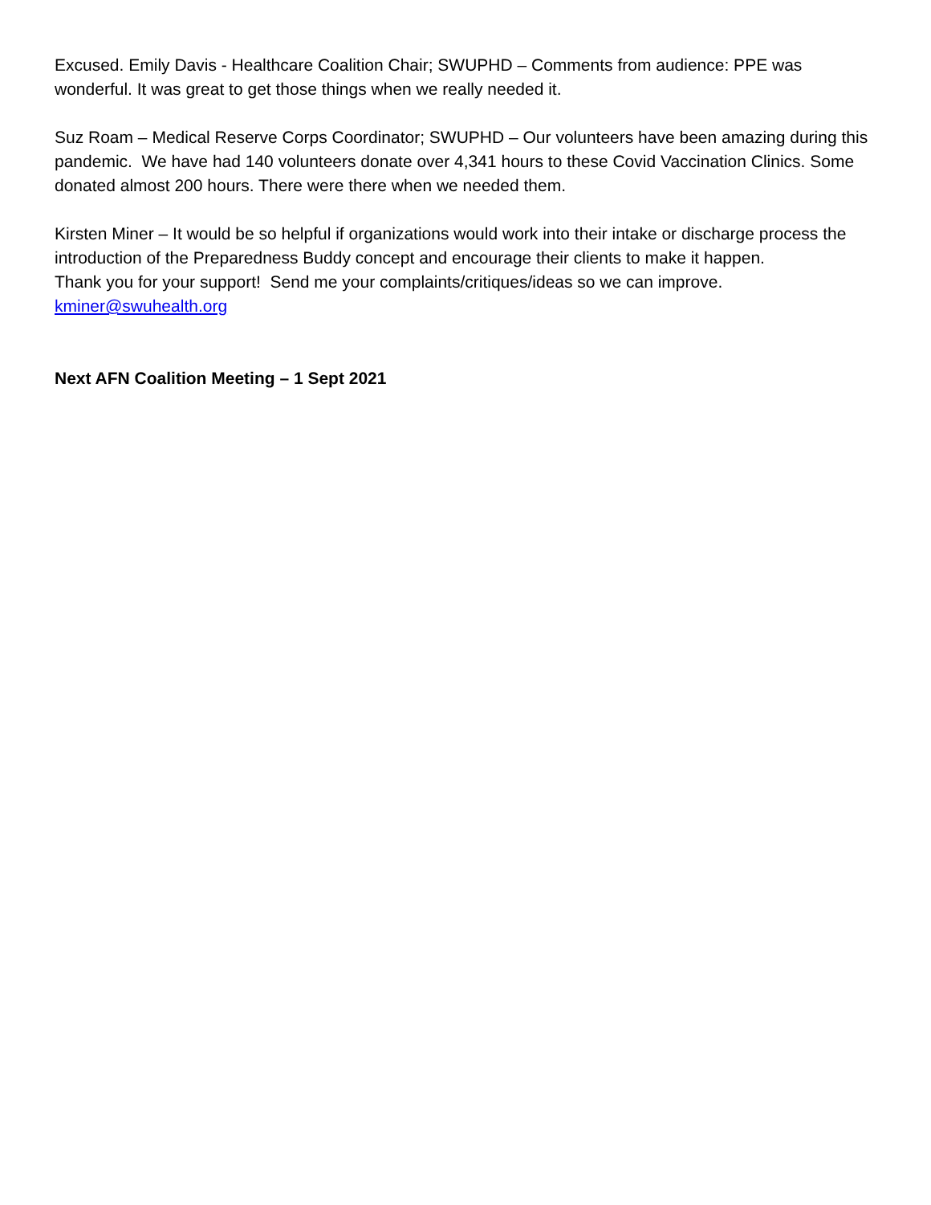Excused. Emily Davis - Healthcare Coalition Chair; SWUPHD – Comments from audience: PPE was wonderful. It was great to get those things when we really needed it.
Suz Roam – Medical Reserve Corps Coordinator; SWUPHD – Our volunteers have been amazing during this pandemic. We have had 140 volunteers donate over 4,341 hours to these Covid Vaccination Clinics. Some donated almost 200 hours. There were there when we needed them.
Kirsten Miner – It would be so helpful if organizations would work into their intake or discharge process the introduction of the Preparedness Buddy concept and encourage their clients to make it happen.
Thank you for your support! Send me your complaints/critiques/ideas so we can improve.
kminer@swuhealth.org
Next AFN Coalition Meeting – 1 Sept 2021